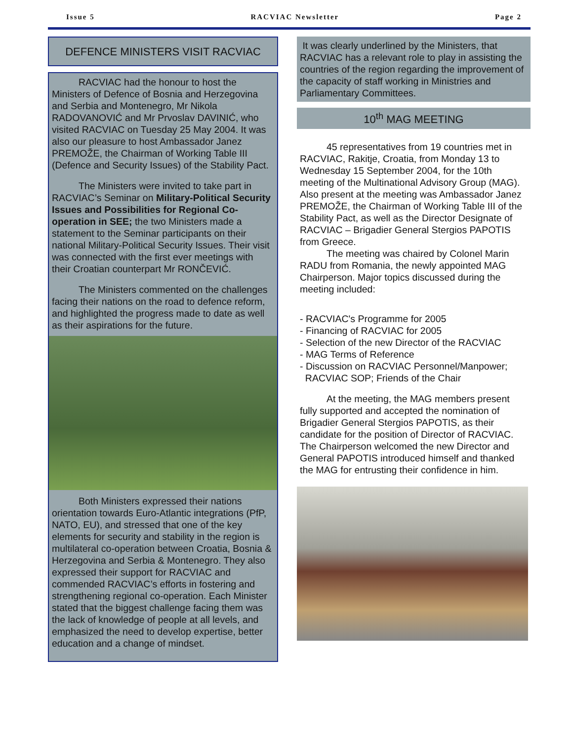Issue 5 RACVIAC Newsletter Page 2
DEFENCE MINISTERS VISIT RACVIAC
RACVIAC had the honour to host the Ministers of Defence of Bosnia and Herzegovina and Serbia and Montenegro, Mr Nikola RADOVANOVIĆ and Mr Prvoslav DAVINIĆ, who visited RACVIAC on Tuesday 25 May 2004. It was also our pleasure to host Ambassador Janez PREMOŽE, the Chairman of Working Table III (Defence and Security Issues) of the Stability Pact.
The Ministers were invited to take part in RACVIAC’s Seminar on Military-Political Security Issues and Possibilities for Regional Co-operation in SEE; the two Ministers made a statement to the Seminar participants on their national Military-Political Security Issues. Their visit was connected with the first ever meetings with their Croatian counterpart Mr RONČEVIĆ.
The Ministers commented on the challenges facing their nations on the road to defence reform, and highlighted the progress made to date as well as their aspirations for the future.
Both Ministers expressed their nations orientation towards Euro-Atlantic integrations (PfP, NATO, EU), and stressed that one of the key elements for security and stability in the region is multilateral co-operation between Croatia, Bosnia & Herzegovina and Serbia & Montenegro. They also expressed their support for RACVIAC and commended RACVIAC’s efforts in fostering and strengthening regional co-operation. Each Minister stated that the biggest challenge facing them was the lack of knowledge of people at all levels, and emphasized the need to develop expertise, better education and a change of mindset.
It was clearly underlined by the Ministers, that RACVIAC has a relevant role to play in assisting the countries of the region regarding the improvement of the capacity of staff working in Ministries and Parliamentary Committees.
10<sup>th</sup> MAG MEETING
45 representatives from 19 countries met in RACVIAC, Rakitje, Croatia, from Monday 13 to Wednesday 15 September 2004, for the 10th meeting of the Multinational Advisory Group (MAG). Also present at the meeting was Ambassador Janez PREMOŽE, the Chairman of Working Table III of the Stability Pact, as well as the Director Designate of RACVIAC – Brigadier General Stergios PAPOTIS from Greece.
The meeting was chaired by Colonel Marin RADU from Romania, the newly appointed MAG Chairperson. Major topics discussed during the meeting included:
- RACVIAC's Programme for 2005
- Financing of RACVIAC for 2005
- Selection of the new Director of the RACVIAC
- MAG Terms of Reference
- Discussion on RACVIAC Personnel/Manpower;
RACVIAC SOP; Friends of the Chair
At the meeting, the MAG members present fully supported and accepted the nomination of Brigadier General Stergios PAPOTIS, as their candidate for the position of Director of RACVIAC. The Chairperson welcomed the new Director and General PAPOTIS introduced himself and thanked the MAG for entrusting their confidence in him.